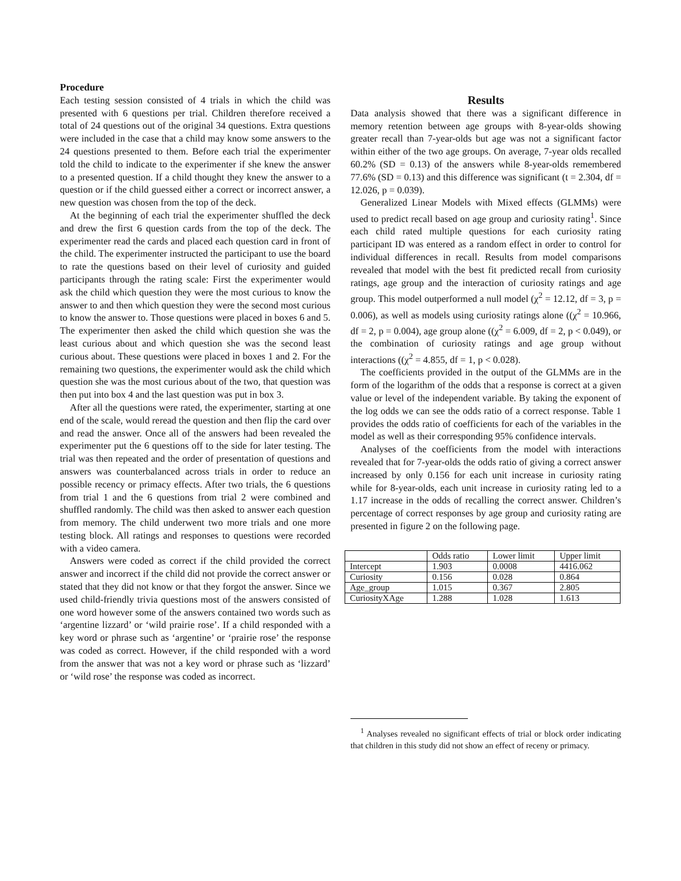Procedure
Each testing session consisted of 4 trials in which the child was presented with 6 questions per trial. Children therefore received a total of 24 questions out of the original 34 questions. Extra questions were included in the case that a child may know some answers to the 24 questions presented to them. Before each trial the experimenter told the child to indicate to the experimenter if she knew the answer to a presented question. If a child thought they knew the answer to a question or if the child guessed either a correct or incorrect answer, a new question was chosen from the top of the deck.
At the beginning of each trial the experimenter shuffled the deck and drew the first 6 question cards from the top of the deck. The experimenter read the cards and placed each question card in front of the child. The experimenter instructed the participant to use the board to rate the questions based on their level of curiosity and guided participants through the rating scale: First the experimenter would ask the child which question they were the most curious to know the answer to and then which question they were the second most curious to know the answer to. Those questions were placed in boxes 6 and 5. The experimenter then asked the child which question she was the least curious about and which question she was the second least curious about. These questions were placed in boxes 1 and 2. For the remaining two questions, the experimenter would ask the child which question she was the most curious about of the two, that question was then put into box 4 and the last question was put in box 3.
After all the questions were rated, the experimenter, starting at one end of the scale, would reread the question and then flip the card over and read the answer. Once all of the answers had been revealed the experimenter put the 6 questions off to the side for later testing. The trial was then repeated and the order of presentation of questions and answers was counterbalanced across trials in order to reduce an possible recency or primacy effects. After two trials, the 6 questions from trial 1 and the 6 questions from trial 2 were combined and shuffled randomly. The child was then asked to answer each question from memory. The child underwent two more trials and one more testing block. All ratings and responses to questions were recorded with a video camera.
Answers were coded as correct if the child provided the correct answer and incorrect if the child did not provide the correct answer or stated that they did not know or that they forgot the answer. Since we used child-friendly trivia questions most of the answers consisted of one word however some of the answers contained two words such as ‘argentine lizzard’ or ‘wild prairie rose’. If a child responded with a key word or phrase such as ‘argentine’ or ‘prairie rose’ the response was coded as correct. However, if the child responded with a word from the answer that was not a key word or phrase such as ‘lizzard’ or ‘wild rose’ the response was coded as incorrect.
Results
Data analysis showed that there was a significant difference in memory retention between age groups with 8-year-olds showing greater recall than 7-year-olds but age was not a significant factor within either of the two age groups. On average, 7-year olds recalled 60.2% (SD = 0.13) of the answers while 8-year-olds remembered 77.6% (SD = 0.13) and this difference was significant (t = 2.304, df = 12.026, p = 0.039).
Generalized Linear Models with Mixed effects (GLMMs) were used to predict recall based on age group and curiosity rating<sup>1</sup>. Since each child rated multiple questions for each curiosity rating participant ID was entered as a random effect in order to control for individual differences in recall. Results from model comparisons revealed that model with the best fit predicted recall from curiosity ratings, age group and the interaction of curiosity ratings and age group. This model outperformed a null model (χ<sup>2</sup> = 12.12, df = 3, p = 0.006), as well as models using curiosity ratings alone ((χ<sup>2</sup> = 10.966, df = 2, p = 0.004), age group alone ((χ<sup>2</sup> = 6.009, df = 2, p < 0.049), or the combination of curiosity ratings and age group without interactions ((χ<sup>2</sup> = 4.855, df = 1, p < 0.028).
The coefficients provided in the output of the GLMMs are in the form of the logarithm of the odds that a response is correct at a given value or level of the independent variable. By taking the exponent of the log odds we can see the odds ratio of a correct response. Table 1 provides the odds ratio of coefficients for each of the variables in the model as well as their corresponding 95% confidence intervals.
Analyses of the coefficients from the model with interactions revealed that for 7-year-olds the odds ratio of giving a correct answer increased by only 0.156 for each unit increase in curiosity rating while for 8-year-olds, each unit increase in curiosity rating led to a 1.17 increase in the odds of recalling the correct answer. Children’s percentage of correct responses by age group and curiosity rating are presented in figure 2 on the following page.
| | Odds ratio | Lower limit | Upper limit |
| Intercept | 1.903 | 0.0008 | 4416.062 |
| Curiosity | 0.156 | 0.028 | 0.864 |
| Age_group | 1.015 | 0.367 | 2.805 |
| CuriosityXAge | 1.288 | 1.028 | 1.613 |
<sup>1</sup> Analyses revealed no significant effects of trial or block order indicating that children in this study did not show an effect of receny or primacy.